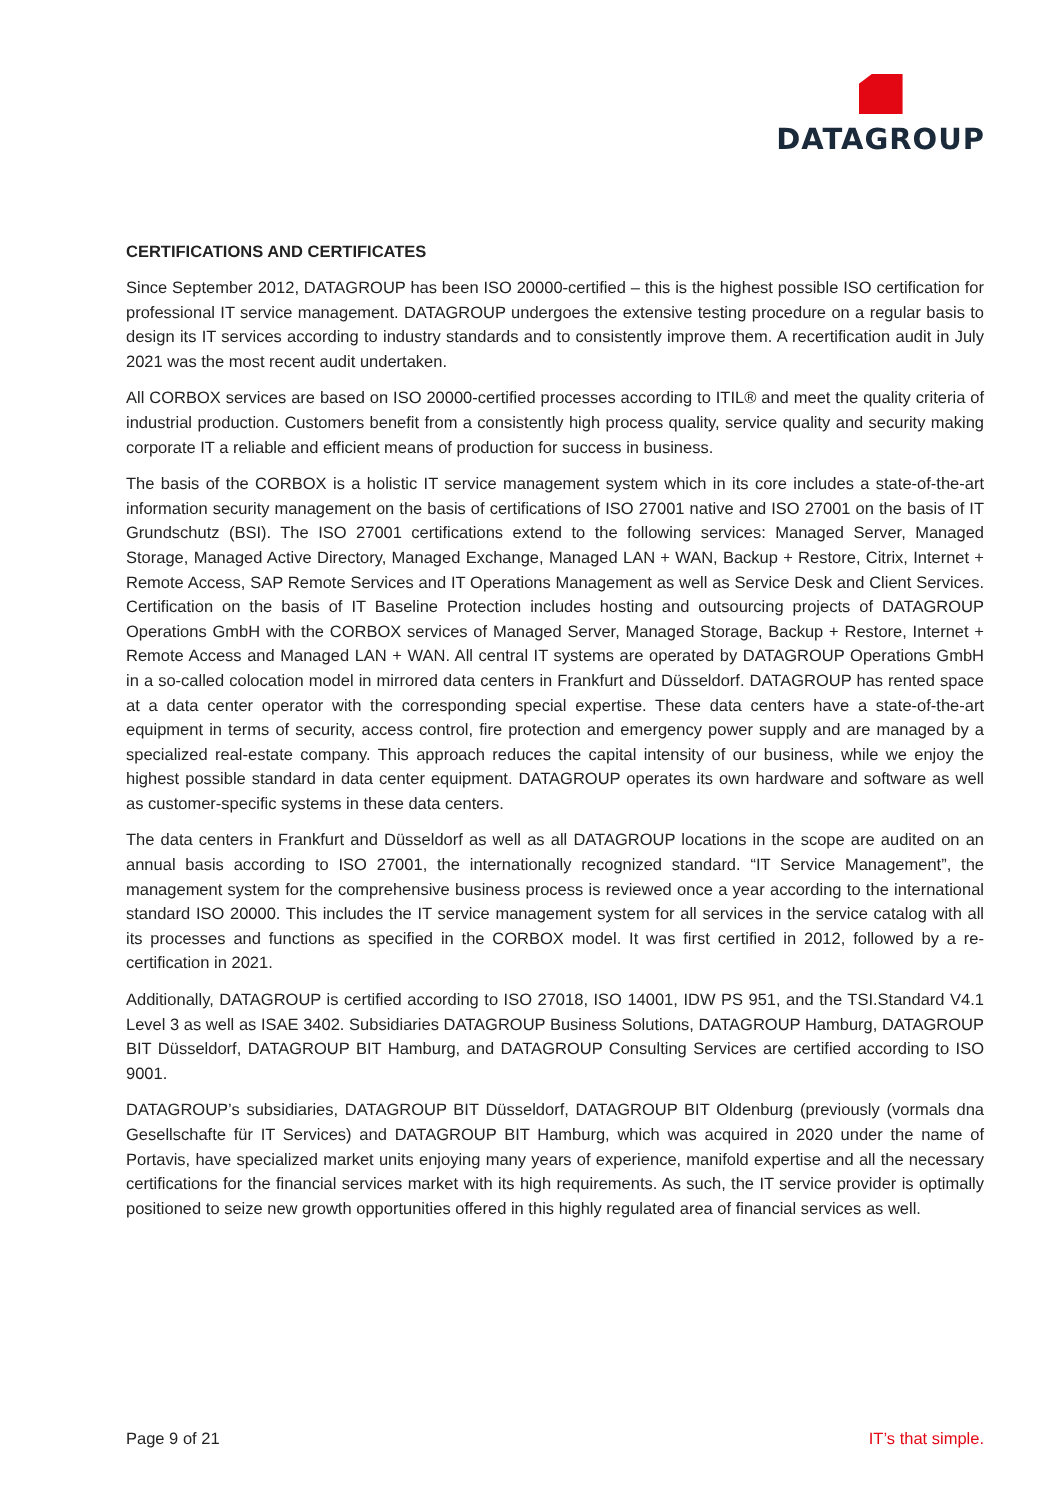DATAGROUP
CERTIFICATIONS AND CERTIFICATES
Since September 2012, DATAGROUP has been ISO 20000-certified – this is the highest possible ISO certification for professional IT service management. DATAGROUP undergoes the extensive testing procedure on a regular basis to design its IT services according to industry standards and to consistently improve them. A recertification audit in July 2021 was the most recent audit undertaken.
All CORBOX services are based on ISO 20000-certified processes according to ITIL® and meet the quality criteria of industrial production. Customers benefit from a consistently high process quality, service quality and security making corporate IT a reliable and efficient means of production for success in business.
The basis of the CORBOX is a holistic IT service management system which in its core includes a state-of-the-art information security management on the basis of certifications of ISO 27001 native and ISO 27001 on the basis of IT Grundschutz (BSI). The ISO 27001 certifications extend to the following services: Managed Server, Managed Storage, Managed Active Directory, Managed Exchange, Managed LAN + WAN, Backup + Restore, Citrix, Internet + Remote Access, SAP Remote Services and IT Operations Management as well as Service Desk and Client Services. Certification on the basis of IT Baseline Protection includes hosting and outsourcing projects of DATAGROUP Operations GmbH with the CORBOX services of Managed Server, Managed Storage, Backup + Restore, Internet + Remote Access and Managed LAN + WAN. All central IT systems are operated by DATAGROUP Operations GmbH in a so-called colocation model in mirrored data centers in Frankfurt and Düsseldorf. DATAGROUP has rented space at a data center operator with the corresponding special expertise. These data centers have a state-of-the-art equipment in terms of security, access control, fire protection and emergency power supply and are managed by a specialized real-estate company. This approach reduces the capital intensity of our business, while we enjoy the highest possible standard in data center equipment. DATAGROUP operates its own hardware and software as well as customer-specific systems in these data centers.
The data centers in Frankfurt and Düsseldorf as well as all DATAGROUP locations in the scope are audited on an annual basis according to ISO 27001, the internationally recognized standard. “IT Service Management”, the management system for the comprehensive business process is reviewed once a year according to the international standard ISO 20000. This includes the IT service management system for all services in the service catalog with all its processes and functions as specified in the CORBOX model. It was first certified in 2012, followed by a re-certification in 2021.
Additionally, DATAGROUP is certified according to ISO 27018, ISO 14001, IDW PS 951, and the TSI.Standard V4.1 Level 3 as well as ISAE 3402. Subsidiaries DATAGROUP Business Solutions, DATAGROUP Hamburg, DATAGROUP BIT Düsseldorf, DATAGROUP BIT Hamburg, and DATAGROUP Consulting Services are certified according to ISO 9001.
DATAGROUP’s subsidiaries, DATAGROUP BIT Düsseldorf, DATAGROUP BIT Oldenburg (previously (vormals dna Gesellschafte für IT Services) and DATAGROUP BIT Hamburg, which was acquired in 2020 under the name of Portavis, have specialized market units enjoying many years of experience, manifold expertise and all the necessary certifications for the financial services market with its high requirements. As such, the IT service provider is optimally positioned to seize new growth opportunities offered in this highly regulated area of financial services as well.
Page 9 of 21 IT’s that simple.